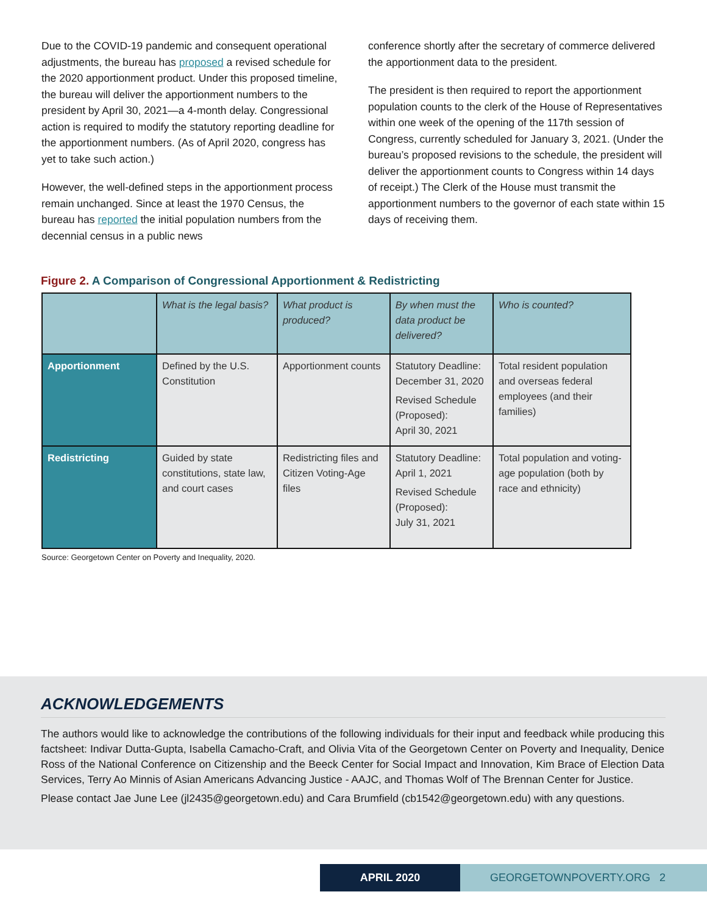Due to the COVID-19 pandemic and consequent operational adjustments, the bureau has proposed a revised schedule for the 2020 apportionment product. Under this proposed timeline, the bureau will deliver the apportionment numbers to the president by April 30, 2021—a 4-month delay. Congressional action is required to modify the statutory reporting deadline for the apportionment numbers. (As of April 2020, congress has yet to take such action.)
However, the well-defined steps in the apportionment process remain unchanged. Since at least the 1970 Census, the bureau has reported the initial population numbers from the decennial census in a public news
conference shortly after the secretary of commerce delivered the apportionment data to the president.
The president is then required to report the apportionment population counts to the clerk of the House of Representatives within one week of the opening of the 117th session of Congress, currently scheduled for January 3, 2021. (Under the bureau’s proposed revisions to the schedule, the president will deliver the apportionment counts to Congress within 14 days of receipt.) The Clerk of the House must transmit the apportionment numbers to the governor of each state within 15 days of receiving them.
Figure 2. A Comparison of Congressional Apportionment & Redistricting
| | What is the legal basis? | What product is produced? | By when must the data product be delivered? | Who is counted? |
| --- | --- | --- | --- | --- |
| Apportionment | Defined by the U.S. Constitution | Apportionment counts | Statutory Deadline: December 31, 2020 Revised Schedule (Proposed): April 30, 2021 | Total resident population and overseas federal employees (and their families) |
| Redistricting | Guided by state constitutions, state law, and court cases | Redistricting files and Citizen Voting-Age files | Statutory Deadline: April 1, 2021 Revised Schedule (Proposed): July 31, 2021 | Total population and voting-age population (both by race and ethnicity) |
Source: Georgetown Center on Poverty and Inequality, 2020.
ACKNOWLEDGEMENTS
The authors would like to acknowledge the contributions of the following individuals for their input and feedback while producing this factsheet: Indivar Dutta-Gupta, Isabella Camacho-Craft, and Olivia Vita of the Georgetown Center on Poverty and Inequality, Denice Ross of the National Conference on Citizenship and the Beeck Center for Social Impact and Innovation, Kim Brace of Election Data Services, Terry Ao Minnis of Asian Americans Advancing Justice - AAJC, and Thomas Wolf of The Brennan Center for Justice.
Please contact Jae June Lee (jl2435@georgetown.edu) and Cara Brumfield (cb1542@georgetown.edu) with any questions.
APRIL 2020 GEORGETOWNPOVERTY.ORG 2